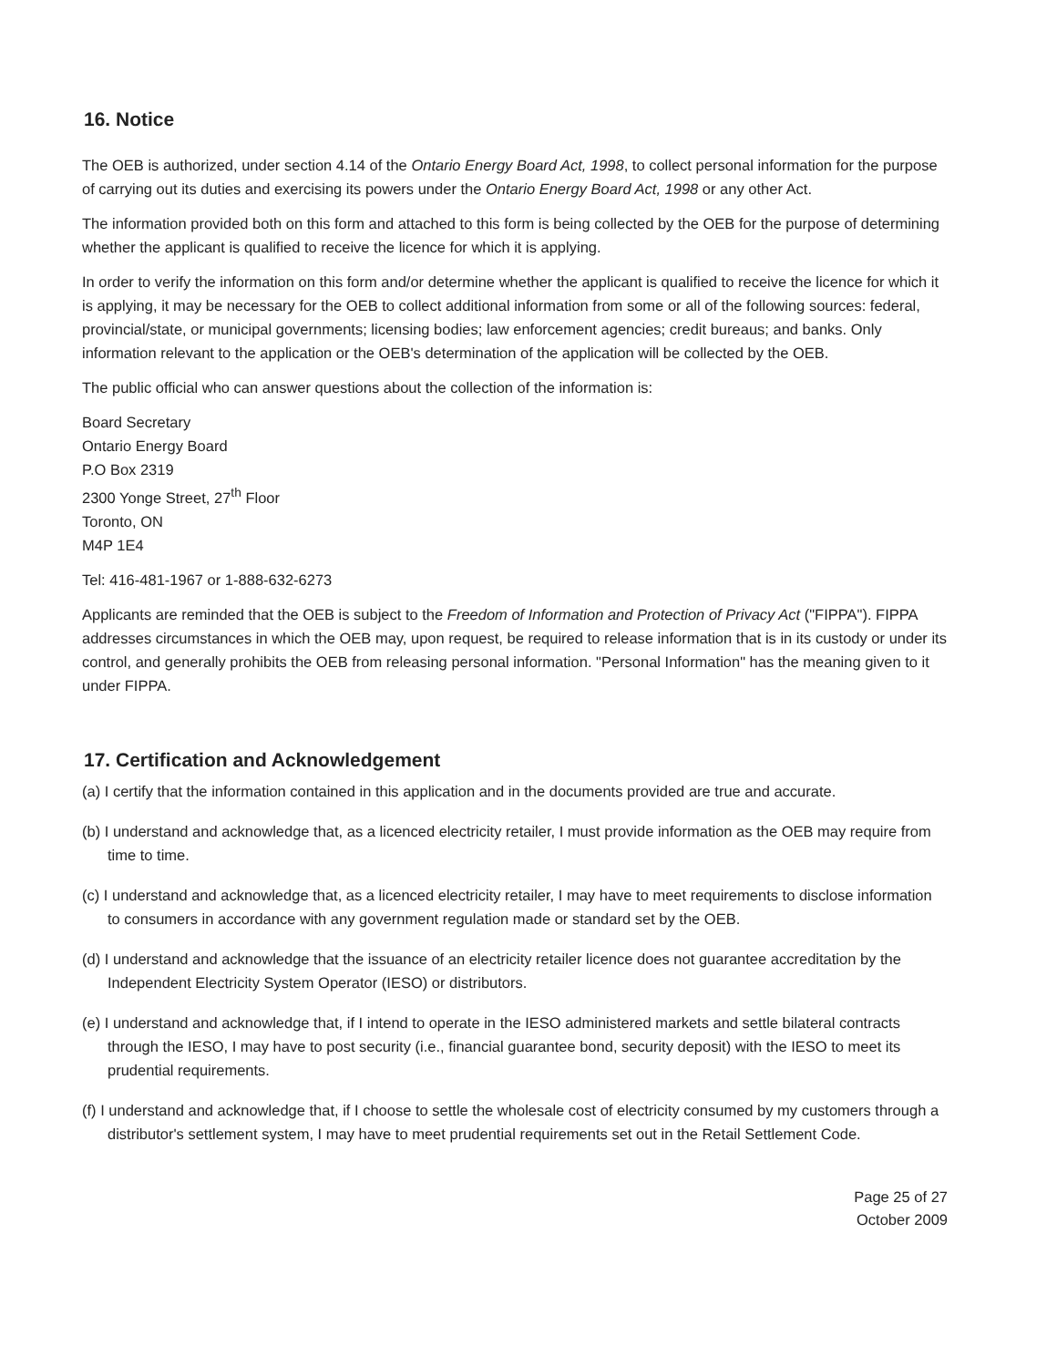16. Notice
The OEB is authorized, under section 4.14 of the Ontario Energy Board Act, 1998, to collect personal information for the purpose of carrying out its duties and exercising its powers under the Ontario Energy Board Act, 1998 or any other Act.
The information provided both on this form and attached to this form is being collected by the OEB for the purpose of determining whether the applicant is qualified to receive the licence for which it is applying.
In order to verify the information on this form and/or determine whether the applicant is qualified to receive the licence for which it is applying, it may be necessary for the OEB to collect additional information from some or all of the following sources: federal, provincial/state, or municipal governments; licensing bodies; law enforcement agencies; credit bureaus; and banks. Only information relevant to the application or the OEB's determination of the application will be collected by the OEB.
The public official who can answer questions about the collection of the information is:
Board Secretary
Ontario Energy Board
P.O Box 2319
2300 Yonge Street, 27<sup>th</sup> Floor
Toronto, ON
M4P 1E4
Tel: 416-481-1967 or 1-888-632-6273
Applicants are reminded that the OEB is subject to the Freedom of Information and Protection of Privacy Act ("FIPPA"). FIPPA addresses circumstances in which the OEB may, upon request, be required to release information that is in its custody or under its control, and generally prohibits the OEB from releasing personal information. "Personal Information" has the meaning given to it under FIPPA.
17. Certification and Acknowledgement
(a) I certify that the information contained in this application and in the documents provided are true and accurate.
(b) I understand and acknowledge that, as a licenced electricity retailer, I must provide information as the OEB may require from time to time.
(c) I understand and acknowledge that, as a licenced electricity retailer, I may have to meet requirements to disclose information to consumers in accordance with any government regulation made or standard set by the OEB.
(d) I understand and acknowledge that the issuance of an electricity retailer licence does not guarantee accreditation by the Independent Electricity System Operator (IESO) or distributors.
(e) I understand and acknowledge that, if I intend to operate in the IESO administered markets and settle bilateral contracts through the IESO, I may have to post security (i.e., financial guarantee bond, security deposit) with the IESO to meet its prudential requirements.
(f) I understand and acknowledge that, if I choose to settle the wholesale cost of electricity consumed by my customers through a distributor's settlement system, I may have to meet prudential requirements set out in the Retail Settlement Code.
Page 25 of 27
October 2009